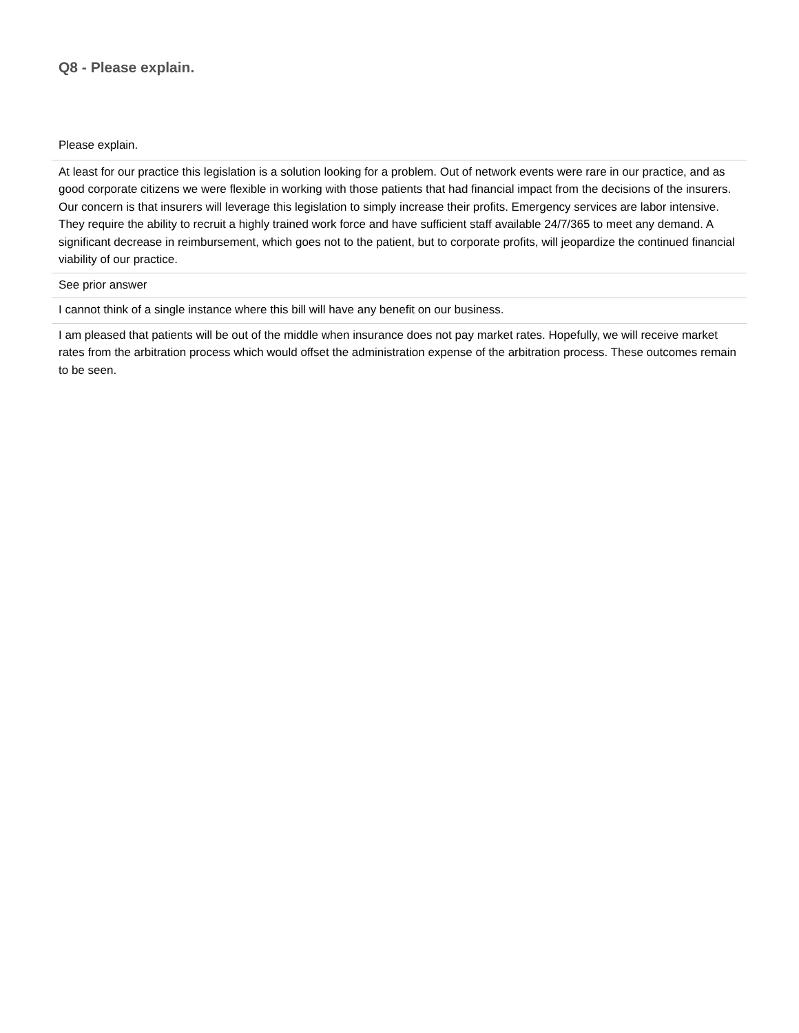Q8 - Please explain.
| Please explain. |
| --- |
| At least for our practice this legislation is a solution looking for a problem. Out of network events were rare in our practice, and as good corporate citizens we were flexible in working with those patients that had financial impact from the decisions of the insurers. Our concern is that insurers will leverage this legislation to simply increase their profits. Emergency services are labor intensive. They require the ability to recruit a highly trained work force and have sufficient staff available 24/7/365 to meet any demand. A significant decrease in reimbursement, which goes not to the patient, but to corporate profits, will jeopardize the continued financial viability of our practice. |
| See prior answer |
| I cannot think of a single instance where this bill will have any benefit on our business. |
| I am pleased that patients will be out of the middle when insurance does not pay market rates. Hopefully, we will receive market rates from the arbitration process which would offset the administration expense of the arbitration process. These outcomes remain to be seen. |